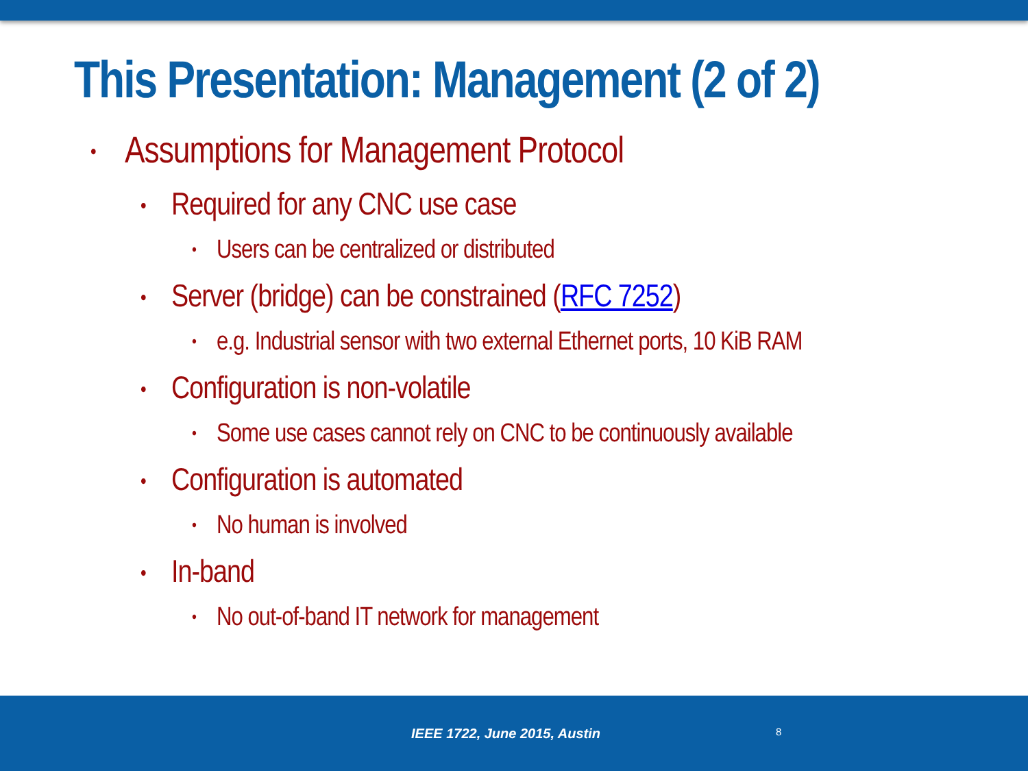This Presentation: Management (2 of 2)
• Assumptions for Management Protocol
• Required for any CNC use case
• Users can be centralized or distributed
• Server (bridge) can be constrained (RFC 7252)
• e.g. Industrial sensor with two external Ethernet ports, 10 KiB RAM
• Configuration is non-volatile
• Some use cases cannot rely on CNC to be continuously available
• Configuration is automated
• No human is involved
• In-band
• No out-of-band IT network for management
IEEE 1722, June 2015, Austin 8